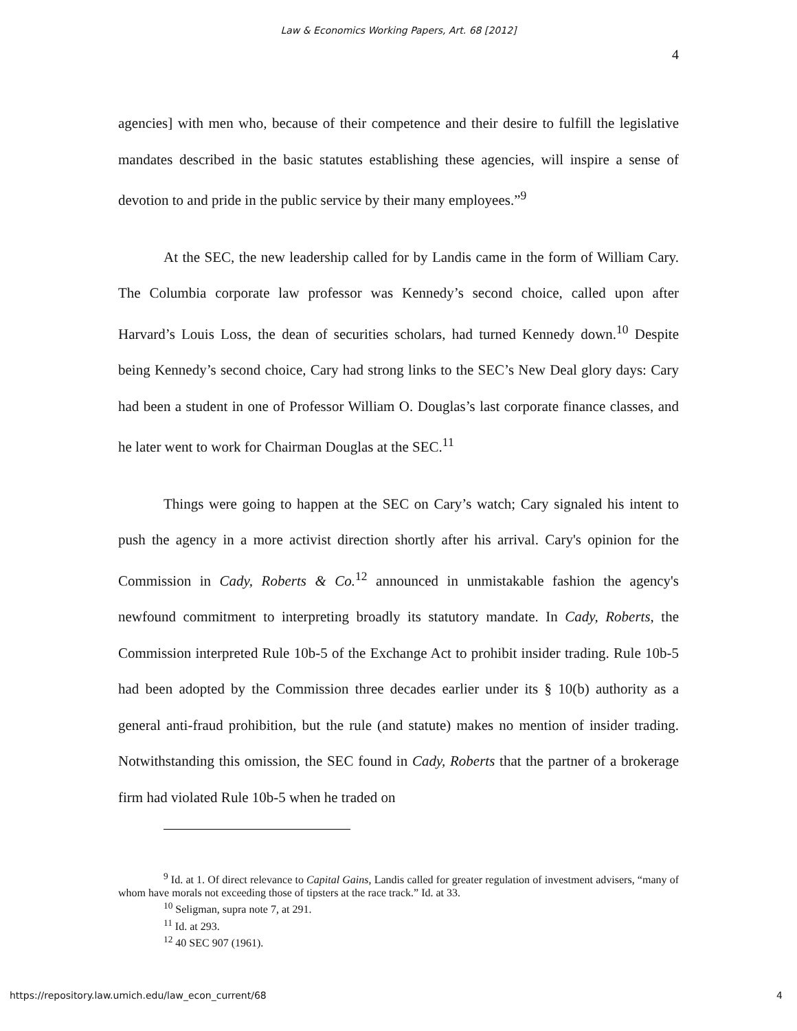Law & Economics Working Papers, Art. 68 [2012]
4
agencies] with men who, because of their competence and their desire to fulfill the legislative mandates described in the basic statutes establishing these agencies, will inspire a sense of devotion to and pride in the public service by their many employees.”<sup>9</sup>
At the SEC, the new leadership called for by Landis came in the form of William Cary. The Columbia corporate law professor was Kennedy’s second choice, called upon after Harvard’s Louis Loss, the dean of securities scholars, had turned Kennedy down.<sup>10</sup> Despite being Kennedy’s second choice, Cary had strong links to the SEC’s New Deal glory days: Cary had been a student in one of Professor William O. Douglas’s last corporate finance classes, and he later went to work for Chairman Douglas at the SEC.<sup>11</sup>
Things were going to happen at the SEC on Cary’s watch; Cary signaled his intent to push the agency in a more activist direction shortly after his arrival. Cary's opinion for the Commission in Cady, Roberts & Co.<sup>12</sup> announced in unmistakable fashion the agency's newfound commitment to interpreting broadly its statutory mandate. In Cady, Roberts, the Commission interpreted Rule 10b-5 of the Exchange Act to prohibit insider trading. Rule 10b-5 had been adopted by the Commission three decades earlier under its § 10(b) authority as a general anti-fraud prohibition, but the rule (and statute) makes no mention of insider trading. Notwithstanding this omission, the SEC found in Cady, Roberts that the partner of a brokerage firm had violated Rule 10b-5 when he traded on
<sup>9</sup> Id. at 1. Of direct relevance to Capital Gains, Landis called for greater regulation of investment advisers, “many of whom have morals not exceeding those of tipsters at the race track.” Id. at 33.
<sup>10</sup> Seligman, supra note 7, at 291.
<sup>11</sup> Id. at 293.
<sup>12</sup> 40 SEC 907 (1961).
https://repository.law.umich.edu/law_econ_current/68 4